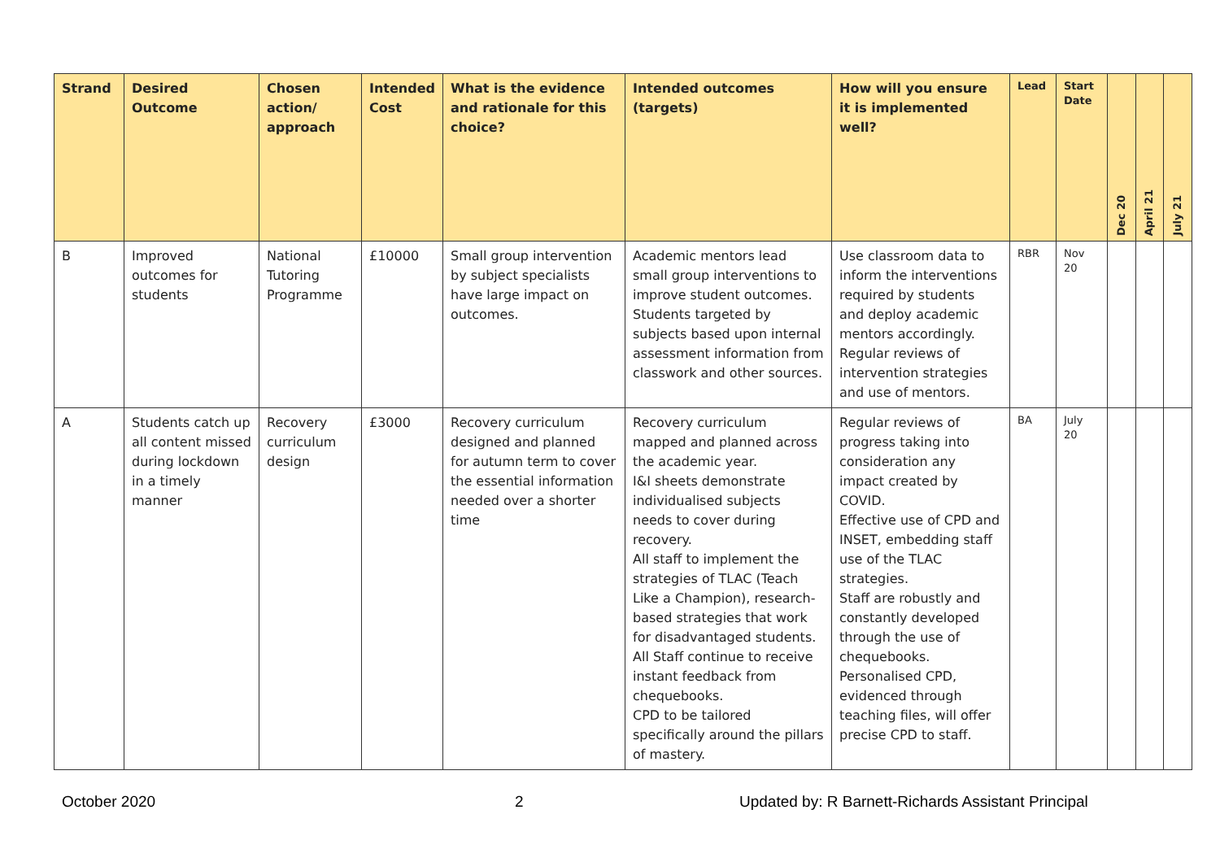| Strand | Desired Outcome | Chosen action/ approach | Intended Cost | What is the evidence and rationale for this choice? | Intended outcomes (targets) | How will you ensure it is implemented well? | Lead | Start Date | Dec 20 | April 21 | July 21 |
| --- | --- | --- | --- | --- | --- | --- | --- | --- | --- | --- | --- |
| B | Improved outcomes for students | National Tutoring Programme | £10000 | Small group intervention by subject specialists have large impact on outcomes. | Academic mentors lead small group interventions to improve student outcomes. Students targeted by subjects based upon internal assessment information from classwork and other sources. | Use classroom data to inform the interventions required by students and deploy academic mentors accordingly. Regular reviews of intervention strategies and use of mentors. | RBR | Nov 20 | | | |
| A | Students catch up all content missed during lockdown in a timely manner | Recovery curriculum design | £3000 | Recovery curriculum designed and planned for autumn term to cover the essential information needed over a shorter time | Recovery curriculum mapped and planned across the academic year. I&I sheets demonstrate individualised subjects needs to cover during recovery. All staff to implement the strategies of TLAC (Teach Like a Champion), research-based strategies that work for disadvantaged students. All Staff continue to receive instant feedback from chequebooks. CPD to be tailored specifically around the pillars of mastery. | Regular reviews of progress taking into consideration any impact created by COVID. Effective use of CPD and INSET, embedding staff use of the TLAC strategies. Staff are robustly and constantly developed through the use of chequebooks. Personalised CPD, evidenced through teaching files, will offer precise CPD to staff. | BA | July 20 | | | |
October 2020 2
Updated by: R Barnett-Richards Assistant Principal